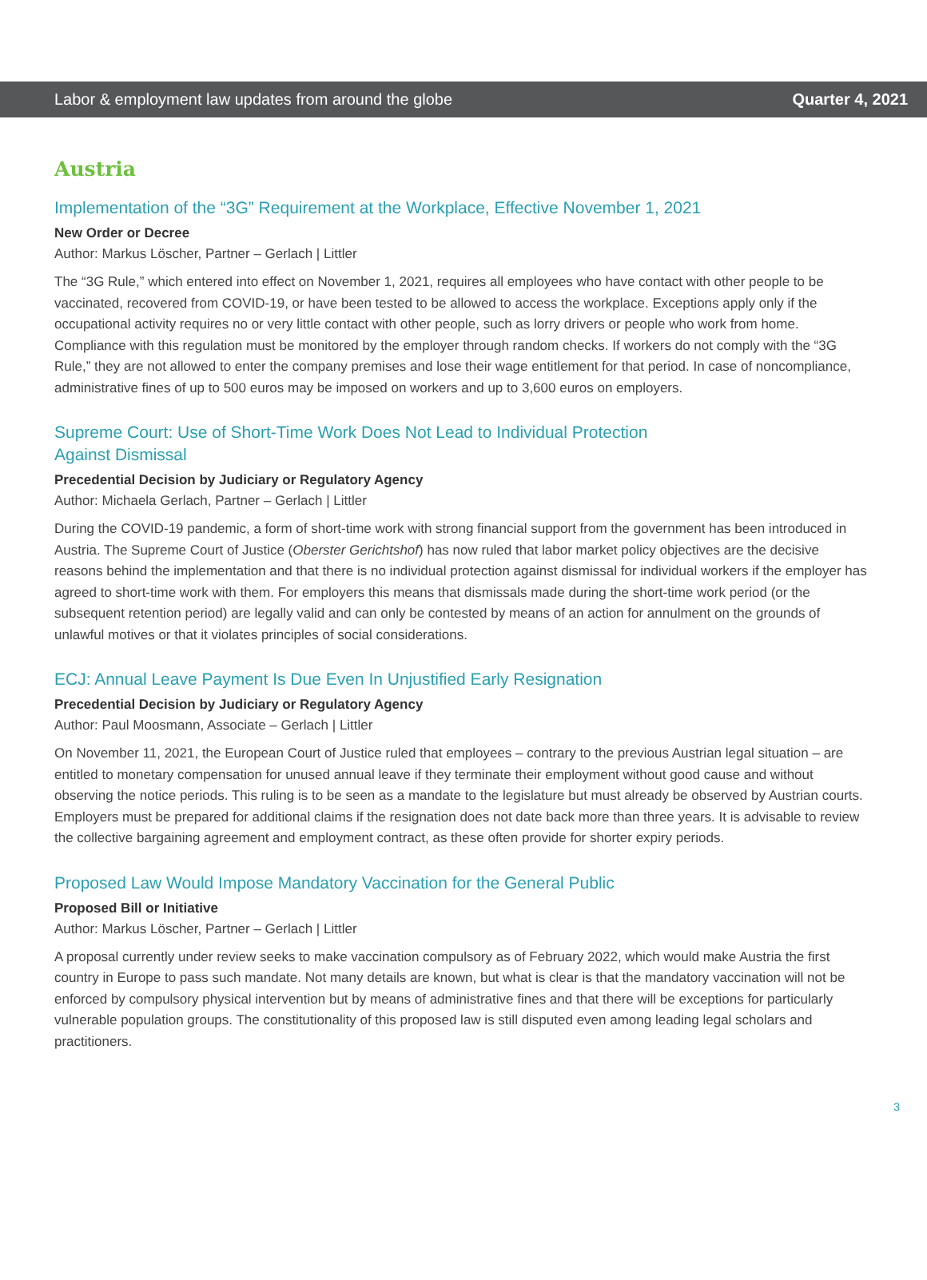Labor & employment law updates from around the globe Quarter 4, 2021
Austria
Implementation of the “3G” Requirement at the Workplace, Effective November 1, 2021
New Order or Decree
Author: Markus Löscher, Partner – Gerlach | Littler
The “3G Rule,” which entered into effect on November 1, 2021, requires all employees who have contact with other people to be vaccinated, recovered from COVID-19, or have been tested to be allowed to access the workplace. Exceptions apply only if the occupational activity requires no or very little contact with other people, such as lorry drivers or people who work from home. Compliance with this regulation must be monitored by the employer through random checks. If workers do not comply with the “3G Rule,” they are not allowed to enter the company premises and lose their wage entitlement for that period. In case of noncompliance, administrative fines of up to 500 euros may be imposed on workers and up to 3,600 euros on employers.
Supreme Court: Use of Short-Time Work Does Not Lead to Individual Protection
Against Dismissal
Precedential Decision by Judiciary or Regulatory Agency
Author: Michaela Gerlach, Partner – Gerlach | Littler
During the COVID-19 pandemic, a form of short-time work with strong financial support from the government has been introduced in Austria. The Supreme Court of Justice (Oberster Gerichtshof) has now ruled that labor market policy objectives are the decisive reasons behind the implementation and that there is no individual protection against dismissal for individual workers if the employer has agreed to short-time work with them. For employers this means that dismissals made during the short-time work period (or the subsequent retention period) are legally valid and can only be contested by means of an action for annulment on the grounds of unlawful motives or that it violates principles of social considerations.
ECJ: Annual Leave Payment Is Due Even In Unjustified Early Resignation
Precedential Decision by Judiciary or Regulatory Agency
Author: Paul Moosmann, Associate – Gerlach | Littler
On November 11, 2021, the European Court of Justice ruled that employees – contrary to the previous Austrian legal situation – are entitled to monetary compensation for unused annual leave if they terminate their employment without good cause and without observing the notice periods. This ruling is to be seen as a mandate to the legislature but must already be observed by Austrian courts. Employers must be prepared for additional claims if the resignation does not date back more than three years. It is advisable to review the collective bargaining agreement and employment contract, as these often provide for shorter expiry periods.
Proposed Law Would Impose Mandatory Vaccination for the General Public
Proposed Bill or Initiative
Author: Markus Löscher, Partner – Gerlach | Littler
A proposal currently under review seeks to make vaccination compulsory as of February 2022, which would make Austria the first country in Europe to pass such mandate. Not many details are known, but what is clear is that the mandatory vaccination will not be enforced by compulsory physical intervention but by means of administrative fines and that there will be exceptions for particularly vulnerable population groups. The constitutionality of this proposed law is still disputed even among leading legal scholars and practitioners.
3